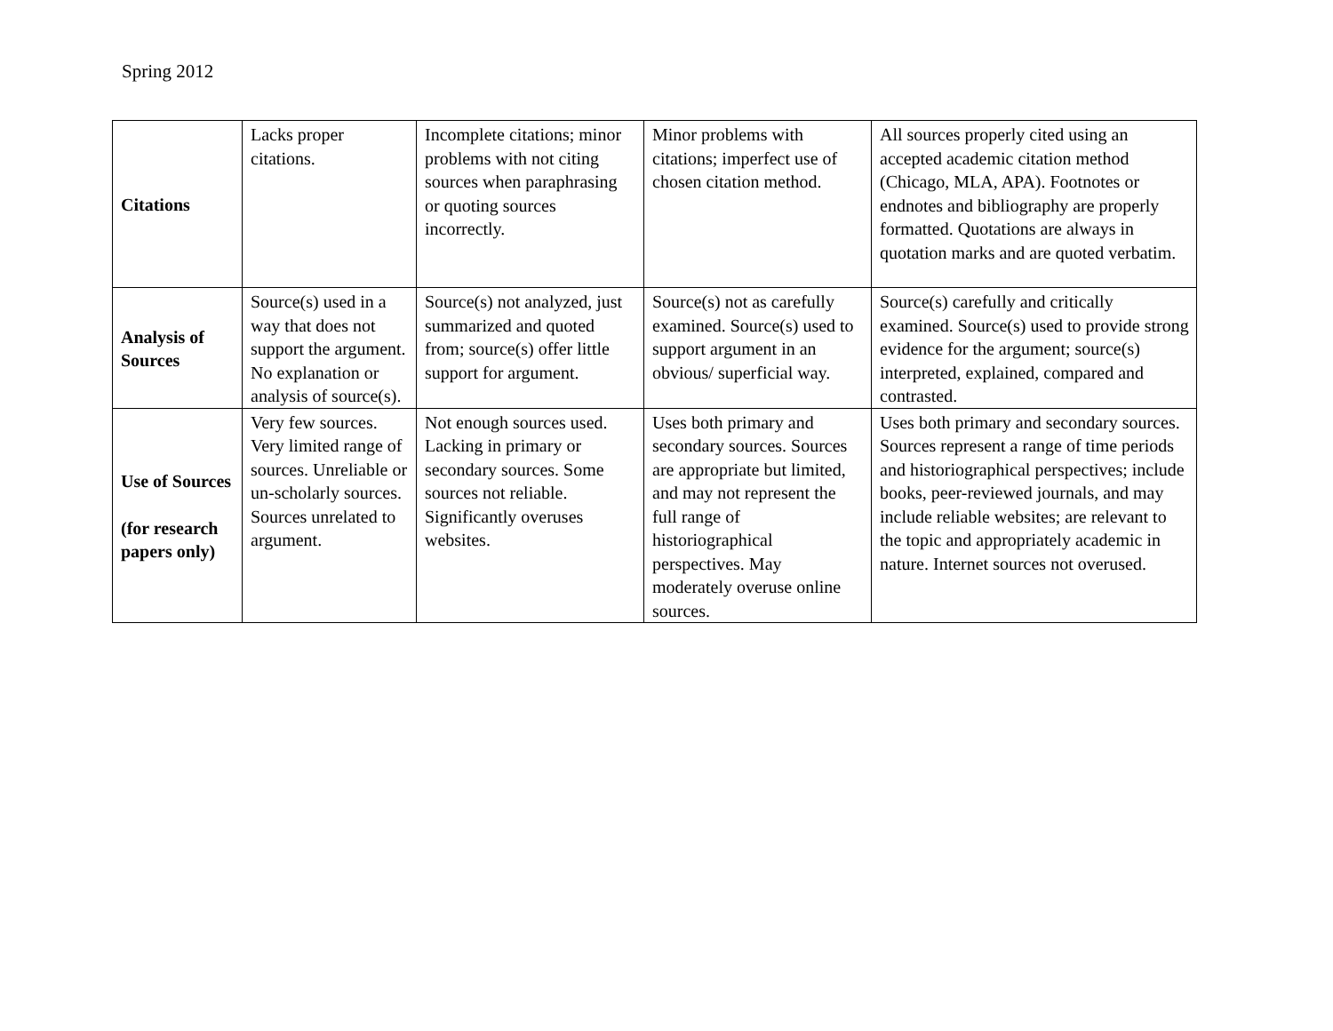Spring 2012
| Citations | Lacks proper citations. | Incomplete citations; minor problems with not citing sources when paraphrasing or quoting sources incorrectly. | Minor problems with citations; imperfect use of chosen citation method. | All sources properly cited using an accepted academic citation method (Chicago, MLA, APA). Footnotes or endnotes and bibliography are properly formatted. Quotations are always in quotation marks and are quoted verbatim. |
| Analysis of Sources | Source(s) used in a way that does not support the argument. No explanation or analysis of source(s). | Source(s) not analyzed, just summarized and quoted from; source(s) offer little support for argument. | Source(s) not as carefully examined. Source(s) used to support argument in an obvious/ superficial way. | Source(s) carefully and critically examined. Source(s) used to provide strong evidence for the argument; source(s) interpreted, explained, compared and contrasted. |
| Use of Sources (for research papers only) | Very few sources. Very limited range of sources. Unreliable or un-scholarly sources. Sources unrelated to argument. | Not enough sources used. Lacking in primary or secondary sources. Some sources not reliable. Significantly overuses websites. | Uses both primary and secondary sources. Sources are appropriate but limited, and may not represent the full range of historiographical perspectives. May moderately overuse online sources. | Uses both primary and secondary sources. Sources represent a range of time periods and historiographical perspectives; include books, peer-reviewed journals, and may include reliable websites; are relevant to the topic and appropriately academic in nature. Internet sources not overused. |